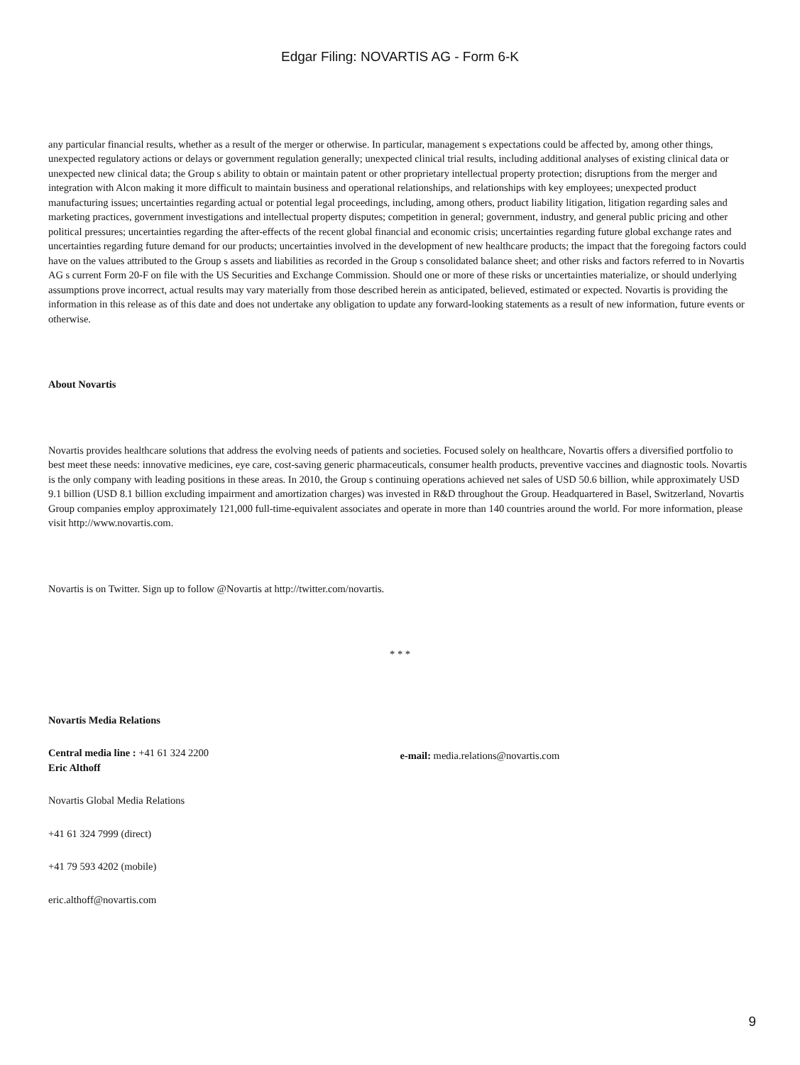Edgar Filing: NOVARTIS AG - Form 6-K
any particular financial results, whether as a result of the merger or otherwise. In particular, management s expectations could be affected by, among other things, unexpected regulatory actions or delays or government regulation generally; unexpected clinical trial results, including additional analyses of existing clinical data or unexpected new clinical data; the Group s ability to obtain or maintain patent or other proprietary intellectual property protection; disruptions from the merger and integration with Alcon making it more difficult to maintain business and operational relationships, and relationships with key employees; unexpected product manufacturing issues; uncertainties regarding actual or potential legal proceedings, including, among others, product liability litigation, litigation regarding sales and marketing practices, government investigations and intellectual property disputes; competition in general; government, industry, and general public pricing and other political pressures; uncertainties regarding the after-effects of the recent global financial and economic crisis; uncertainties regarding future global exchange rates and uncertainties regarding future demand for our products; uncertainties involved in the development of new healthcare products; the impact that the foregoing factors could have on the values attributed to the Group s assets and liabilities as recorded in the Group s consolidated balance sheet; and other risks and factors referred to in Novartis AG s current Form 20-F on file with the US Securities and Exchange Commission. Should one or more of these risks or uncertainties materialize, or should underlying assumptions prove incorrect, actual results may vary materially from those described herein as anticipated, believed, estimated or expected. Novartis is providing the information in this release as of this date and does not undertake any obligation to update any forward-looking statements as a result of new information, future events or otherwise.
About Novartis
Novartis provides healthcare solutions that address the evolving needs of patients and societies. Focused solely on healthcare, Novartis offers a diversified portfolio to best meet these needs: innovative medicines, eye care, cost-saving generic pharmaceuticals, consumer health products, preventive vaccines and diagnostic tools. Novartis is the only company with leading positions in these areas. In 2010, the Group s continuing operations achieved net sales of USD 50.6 billion, while approximately USD 9.1 billion (USD 8.1 billion excluding impairment and amortization charges) was invested in R&D throughout the Group. Headquartered in Basel, Switzerland, Novartis Group companies employ approximately 121,000 full-time-equivalent associates and operate in more than 140 countries around the world. For more information, please visit http://www.novartis.com.
Novartis is on Twitter. Sign up to follow @Novartis at http://twitter.com/novartis.
* * *
Novartis Media Relations
Central media line : +41 61 324 2200
Eric Althoff
e-mail: media.relations@novartis.com
Novartis Global Media Relations
+41 61 324 7999 (direct)
+41 79 593 4202 (mobile)
eric.althoff@novartis.com
9